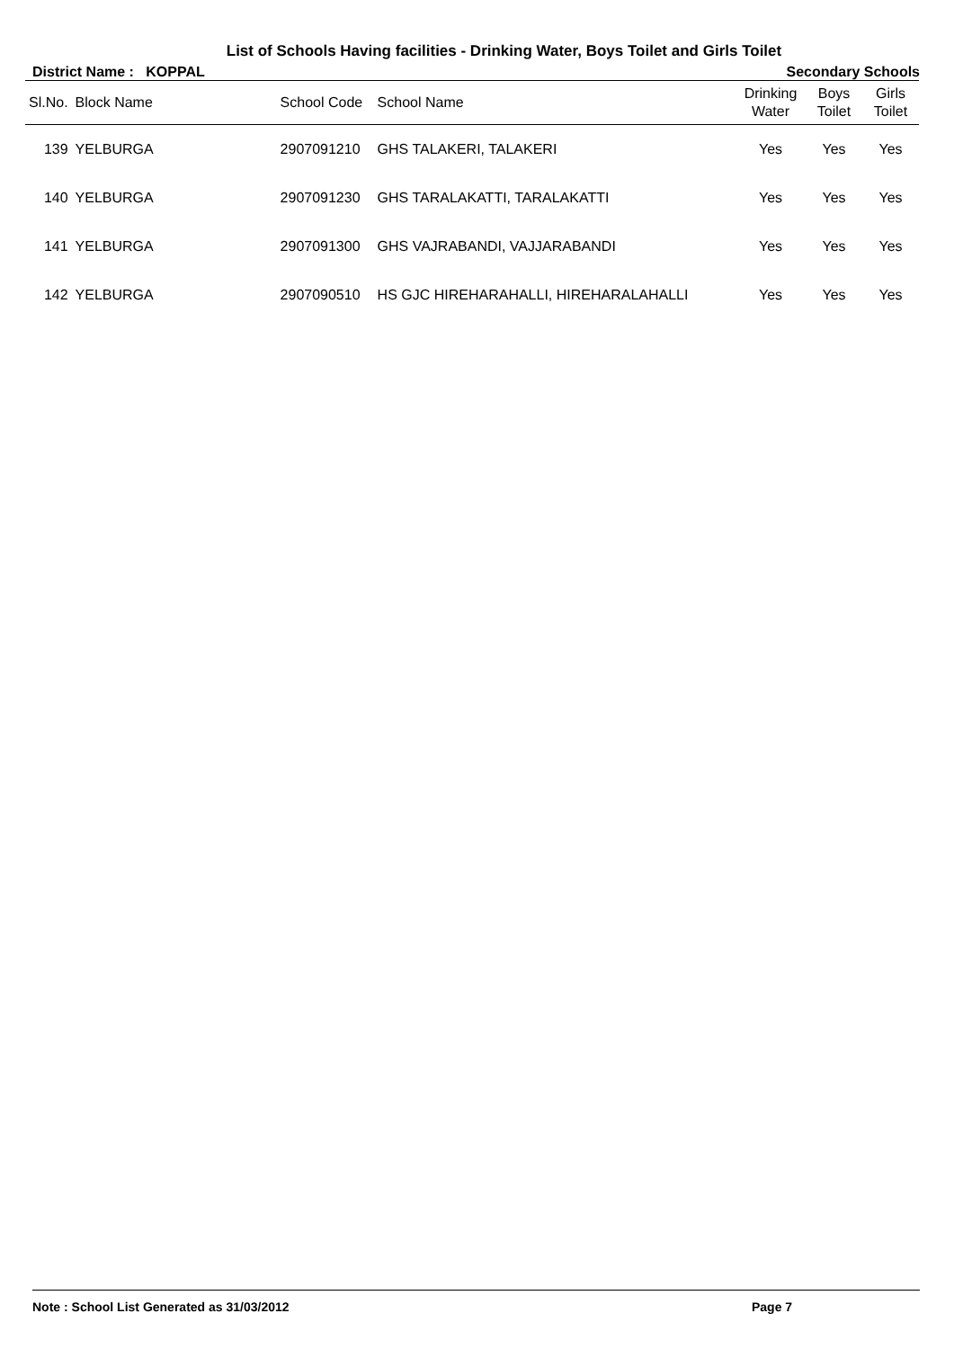List of Schools Having facilities - Drinking Water, Boys Toilet and Girls Toilet
District Name : KOPPAL Secondary Schools
| Sl.No. | Block Name | School Code | School Name | Drinking Water | Boys Toilet | Girls Toilet |
| --- | --- | --- | --- | --- | --- | --- |
| 139 | YELBURGA | 2907091210 | GHS TALAKERI, TALAKERI | Yes | Yes | Yes |
| 140 | YELBURGA | 2907091230 | GHS TARALAKATTI, TARALAKATTI | Yes | Yes | Yes |
| 141 | YELBURGA | 2907091300 | GHS VAJRABANDI, VAJJARABANDI | Yes | Yes | Yes |
| 142 | YELBURGA | 2907090510 | HS GJC HIREHARAHALLI, HIREHARALAHALLI | Yes | Yes | Yes |
Note : School List Generated as 31/03/2012 Page 7